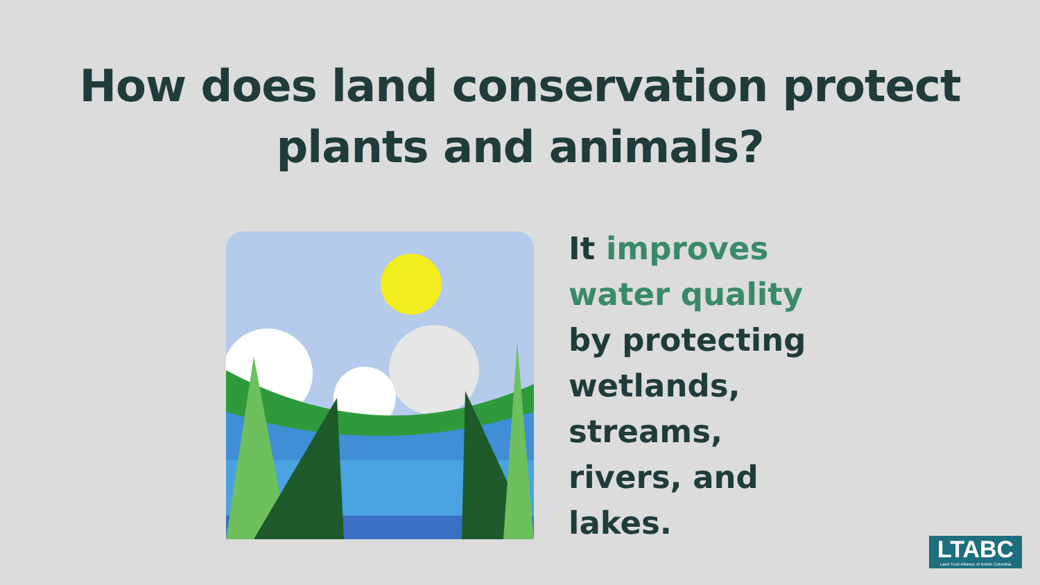How does land conservation protect
plants and animals?
It improves
water quality
by protecting
wetlands,
streams,
rivers, and
lakes.
LTABC
Land Trust Alliance of British Columbia